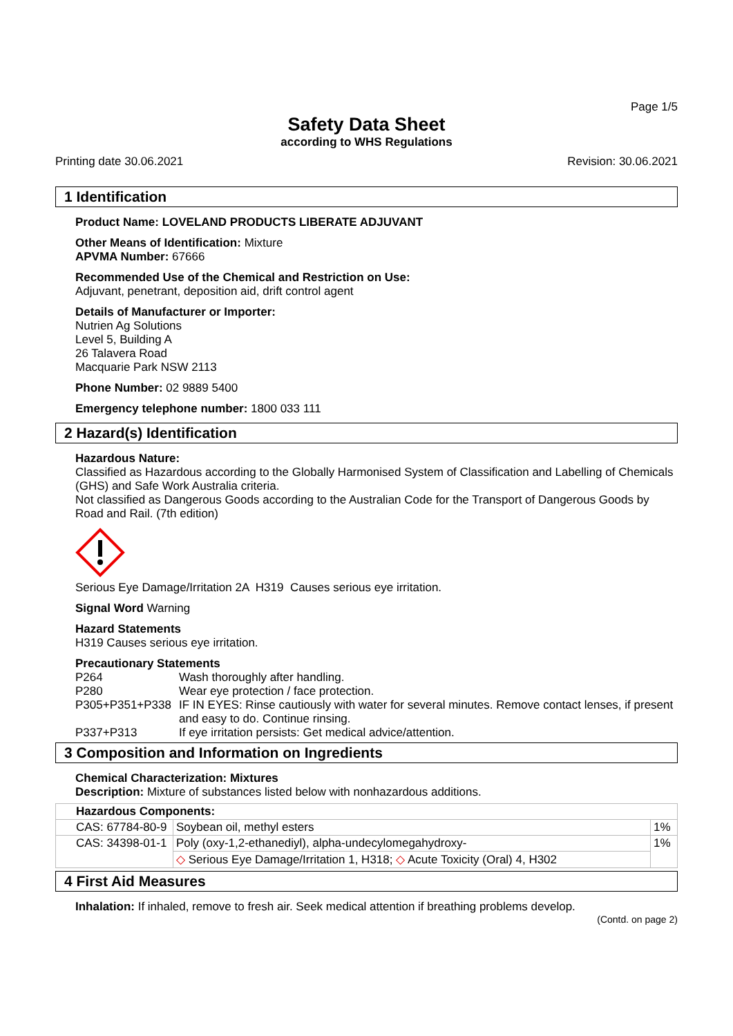Page 1/5
Safety Data Sheet
according to WHS Regulations
Printing date 30.06.2021 Revision: 30.06.2021
1 Identification
Product Name: LOVELAND PRODUCTS LIBERATE ADJUVANT
Other Means of Identification: Mixture
APVMA Number: 67666
Recommended Use of the Chemical and Restriction on Use:
Adjuvant, penetrant, deposition aid, drift control agent
Details of Manufacturer or Importer:
Nutrien Ag Solutions
Level 5, Building A
26 Talavera Road
Macquarie Park NSW 2113
Phone Number: 02 9889 5400
Emergency telephone number: 1800 033 111
2 Hazard(s) Identification
Hazardous Nature:
Classified as Hazardous according to the Globally Harmonised System of Classification and Labelling of Chemicals (GHS) and Safe Work Australia criteria.
Not classified as Dangerous Goods according to the Australian Code for the Transport of Dangerous Goods by Road and Rail. (7th edition)
Serious Eye Damage/Irritation 2A H319 Causes serious eye irritation.
Signal Word Warning
Hazard Statements
H319 Causes serious eye irritation.
Precautionary Statements
| P264 | Wash thoroughly after handling. |
| P280 | Wear eye protection / face protection. |
| P305+P351+P338 | IF IN EYES: Rinse cautiously with water for several minutes. Remove contact lenses, if present and easy to do. Continue rinsing. |
| P337+P313 | If eye irritation persists: Get medical advice/attention. |
3 Composition and Information on Ingredients
Chemical Characterization: Mixtures
Description: Mixture of substances listed below with nonhazardous additions.
| Hazardous Components: | | |
| CAS: 67784-80-9 | Soybean oil, methyl esters | 1% |
| CAS: 34398-01-1 | Poly (oxy-1,2-ethanediyl), alpha-undecylomegahydroxy- | 1% |
| | ◇ Serious Eye Damage/Irritation 1, H318; ◇ Acute Toxicity (Oral) 4, H302 | |
4 First Aid Measures
Inhalation: If inhaled, remove to fresh air. Seek medical attention if breathing problems develop.
(Contd. on page 2)